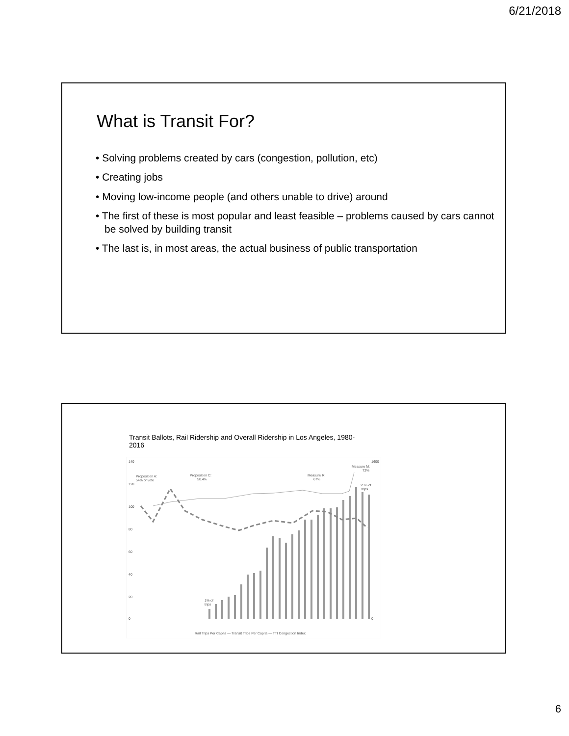6/21/2018
What is Transit For?
• Solving problems created by cars (congestion, pollution, etc)
• Creating jobs
• Moving low-income people (and others unable to drive) around
• The first of these is most popular and least feasible – problems caused by cars cannot be solved by building transit
• The last is, in most areas, the actual business of public transportation
Transit Ballots, Rail Ridership and Overall Ridership in Los Angeles, 1980-2016
140
120
100
80
60
40
20
0
1600
0
Proposition A:
54% of vote
Proposition C:
50.4%
Measure R:
67%
Measure M:
72%
25% of
trips
1% of
trips
Rail Trips Per Capita — Transit Trips Per Capita — TTI Congestion Index
6